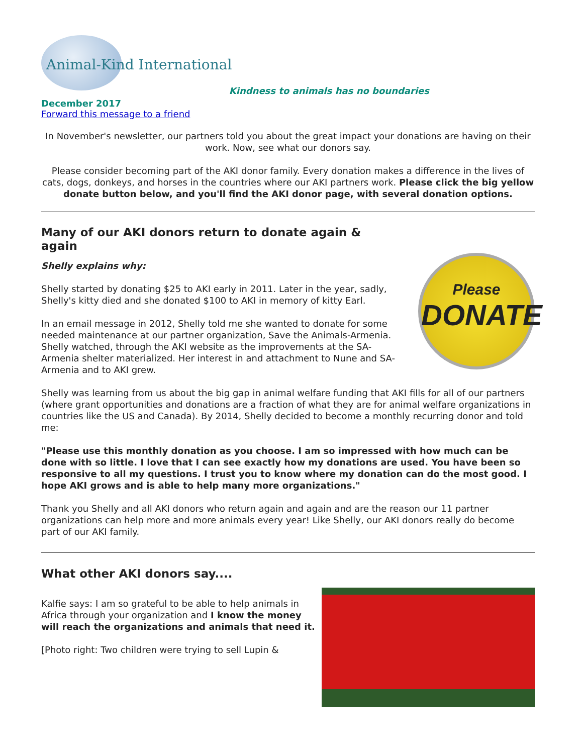Animal-Kind International
Kindness to animals has no boundaries
December 2017
Forward this message to a friend
In November's newsletter, our partners told you about the great impact your donations are having on their work. Now, see what our donors say.
Please consider becoming part of the AKI donor family. Every donation makes a difference in the lives of cats, dogs, donkeys, and horses in the countries where our AKI partners work. Please click the big yellow donate button below, and you'll find the AKI donor page, with several donation options.
Many of our AKI donors return to donate again & again
Shelly explains why:
Please
DONATE
Shelly started by donating $25 to AKI early in 2011. Later in the year, sadly, Shelly's kitty died and she donated $100 to AKI in memory of kitty Earl.
In an email message in 2012, Shelly told me she wanted to donate for some needed maintenance at our partner organization, Save the Animals-Armenia. Shelly watched, through the AKI website as the improvements at the SA-Armenia shelter materialized. Her interest in and attachment to Nune and SA-Armenia and to AKI grew.
Shelly was learning from us about the big gap in animal welfare funding that AKI fills for all of our partners (where grant opportunities and donations are a fraction of what they are for animal welfare organizations in countries like the US and Canada). By 2014, Shelly decided to become a monthly recurring donor and told me:
"Please use this monthly donation as you choose. I am so impressed with how much can be done with so little. I love that I can see exactly how my donations are used. You have been so responsive to all my questions. I trust you to know where my donation can do the most good. I hope AKI grows and is able to help many more organizations."
Thank you Shelly and all AKI donors who return again and again and are the reason our 11 partner organizations can help more and more animals every year! Like Shelly, our AKI donors really do become part of our AKI family.
What other AKI donors say....
Kalfie says: I am so grateful to be able to help animals in Africa through your organization and I know the money will reach the organizations and animals that need it.
[Photo right: Two children were trying to sell Lupin &